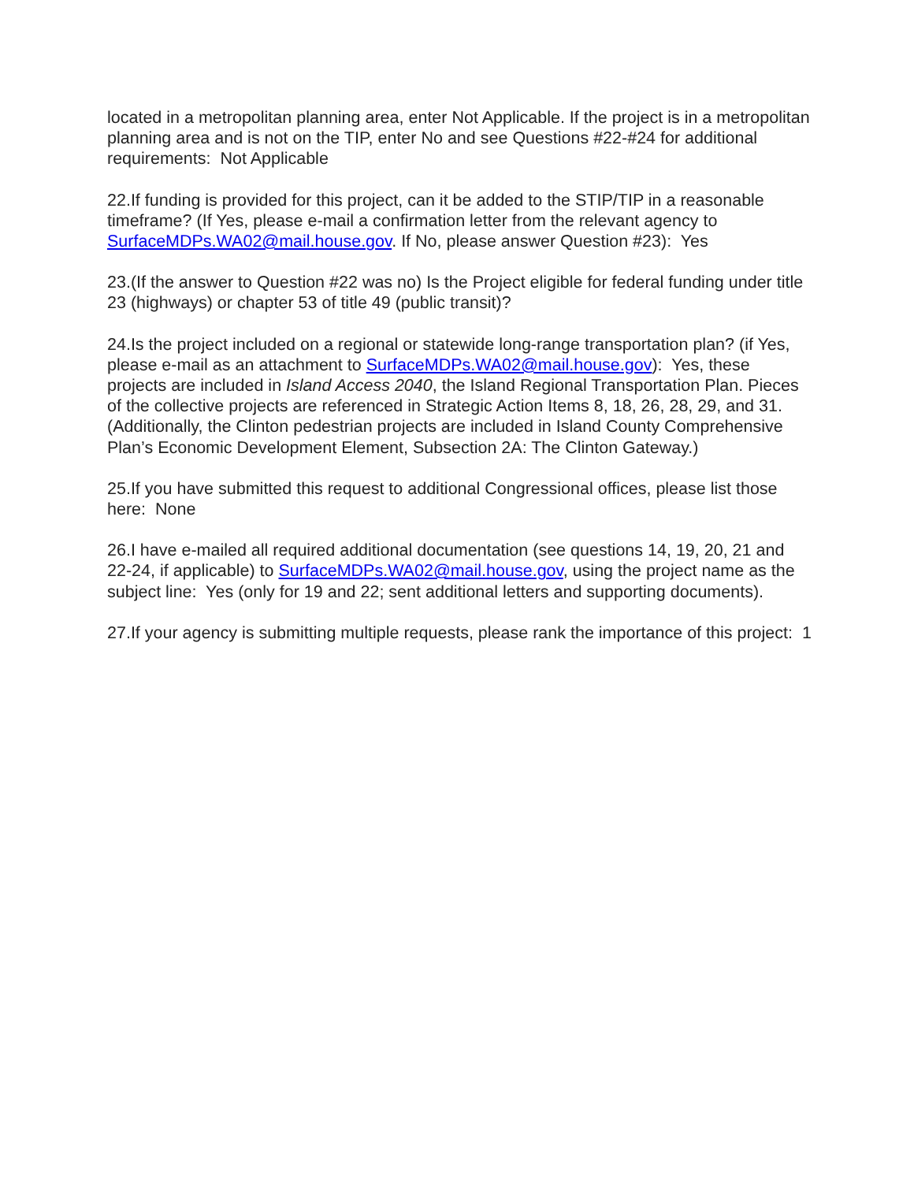located in a metropolitan planning area, enter Not Applicable. If the project is in a metropolitan planning area and is not on the TIP, enter No and see Questions #22-#24 for additional requirements: Not Applicable
22.If funding is provided for this project, can it be added to the STIP/TIP in a reasonable timeframe? (If Yes, please e-mail a confirmation letter from the relevant agency to SurfaceMDPs.WA02@mail.house.gov. If No, please answer Question #23): Yes
23.(If the answer to Question #22 was no) Is the Project eligible for federal funding under title 23 (highways) or chapter 53 of title 49 (public transit)?
24.Is the project included on a regional or statewide long-range transportation plan? (if Yes, please e-mail as an attachment to SurfaceMDPs.WA02@mail.house.gov): Yes, these projects are included in Island Access 2040, the Island Regional Transportation Plan. Pieces of the collective projects are referenced in Strategic Action Items 8, 18, 26, 28, 29, and 31. (Additionally, the Clinton pedestrian projects are included in Island County Comprehensive Plan’s Economic Development Element, Subsection 2A: The Clinton Gateway.)
25.If you have submitted this request to additional Congressional offices, please list those here: None
26.I have e-mailed all required additional documentation (see questions 14, 19, 20, 21 and 22-24, if applicable) to SurfaceMDPs.WA02@mail.house.gov, using the project name as the subject line: Yes (only for 19 and 22; sent additional letters and supporting documents).
27.If your agency is submitting multiple requests, please rank the importance of this project: 1